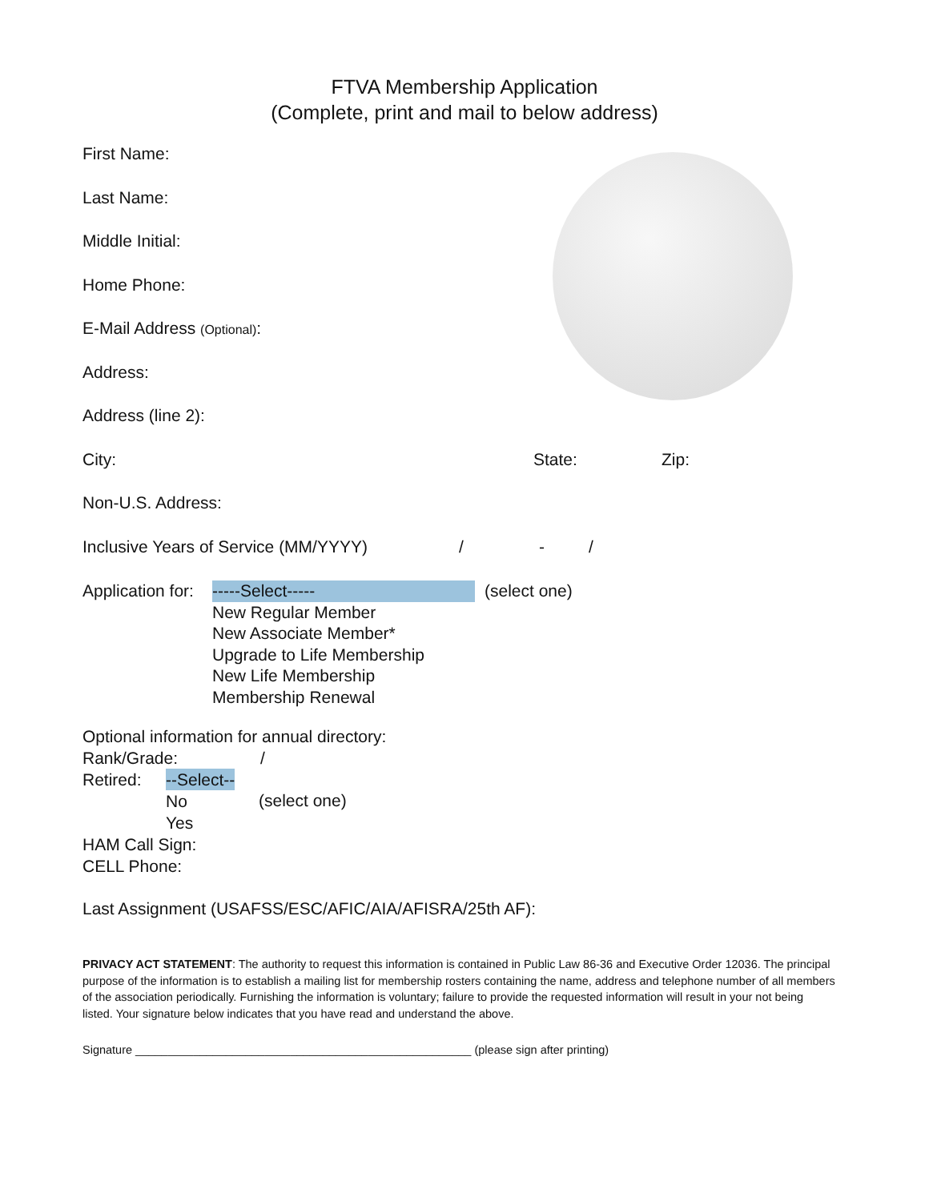FTVA Membership Application
(Complete, print and mail to below address)
First Name:
Last Name:
Middle Initial:
Home Phone:
E-Mail Address (Optional):
Address:
Address (line 2):
City: State: Zip:
Non-U.S. Address:
Inclusive Years of Service (MM/YYYY) / - /
Application for:
-----Select-----
New Regular Member
New Associate Member*
Upgrade to Life Membership
New Life Membership
Membership Renewal
(select one)
Optional information for annual directory:
Rank/Grade: /
Retired: --Select--
No
Yes
(select one)
HAM Call Sign:
CELL Phone:
Last Assignment (USAFSS/ESC/AFIC/AIA/AFISRA/25th AF):
PRIVACY ACT STATEMENT: The authority to request this information is contained in Public Law 86-36 and Executive Order 12036. The principal purpose of the information is to establish a mailing list for membership rosters containing the name, address and telephone number of all members of the association periodically. Furnishing the information is voluntary; failure to provide the requested information will result in your not being listed. Your signature below indicates that you have read and understand the above.
Signature ____________________________________________________ (please sign after printing)